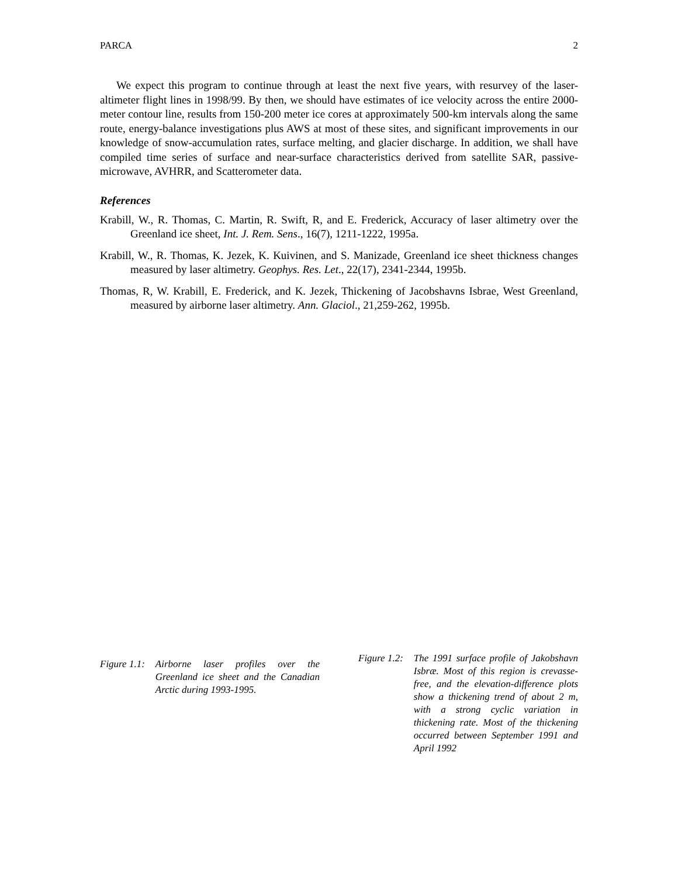PARCA 2
We expect this program to continue through at least the next five years, with resurvey of the laser-altimeter flight lines in 1998/99. By then, we should have estimates of ice velocity across the entire 2000-meter contour line, results from 150-200 meter ice cores at approximately 500-km intervals along the same route, energy-balance investigations plus AWS at most of these sites, and significant improvements in our knowledge of snow-accumulation rates, surface melting, and glacier discharge. In addition, we shall have compiled time series of surface and near-surface characteristics derived from satellite SAR, passive-microwave, AVHRR, and Scatterometer data.
References
Krabill, W., R. Thomas, C. Martin, R. Swift, R, and E. Frederick, Accuracy of laser altimetry over the Greenland ice sheet, Int. J. Rem. Sens., 16(7), 1211-1222, 1995a.
Krabill, W., R. Thomas, K. Jezek, K. Kuivinen, and S. Manizade, Greenland ice sheet thickness changes measured by laser altimetry. Geophys. Res. Let., 22(17), 2341-2344, 1995b.
Thomas, R, W. Krabill, E. Frederick, and K. Jezek, Thickening of Jacobshavns Isbrae, West Greenland, measured by airborne laser altimetry. Ann. Glaciol., 21,259-262, 1995b.
Figure 1.1: Airborne laser profiles over the Greenland ice sheet and the Canadian Arctic during 1993-1995.
Figure 1.2: The 1991 surface profile of Jakobshavn Isbræ. Most of this region is crevasse-free, and the elevation-difference plots show a thickening trend of about 2 m, with a strong cyclic variation in thickening rate. Most of the thickening occurred between September 1991 and April 1992